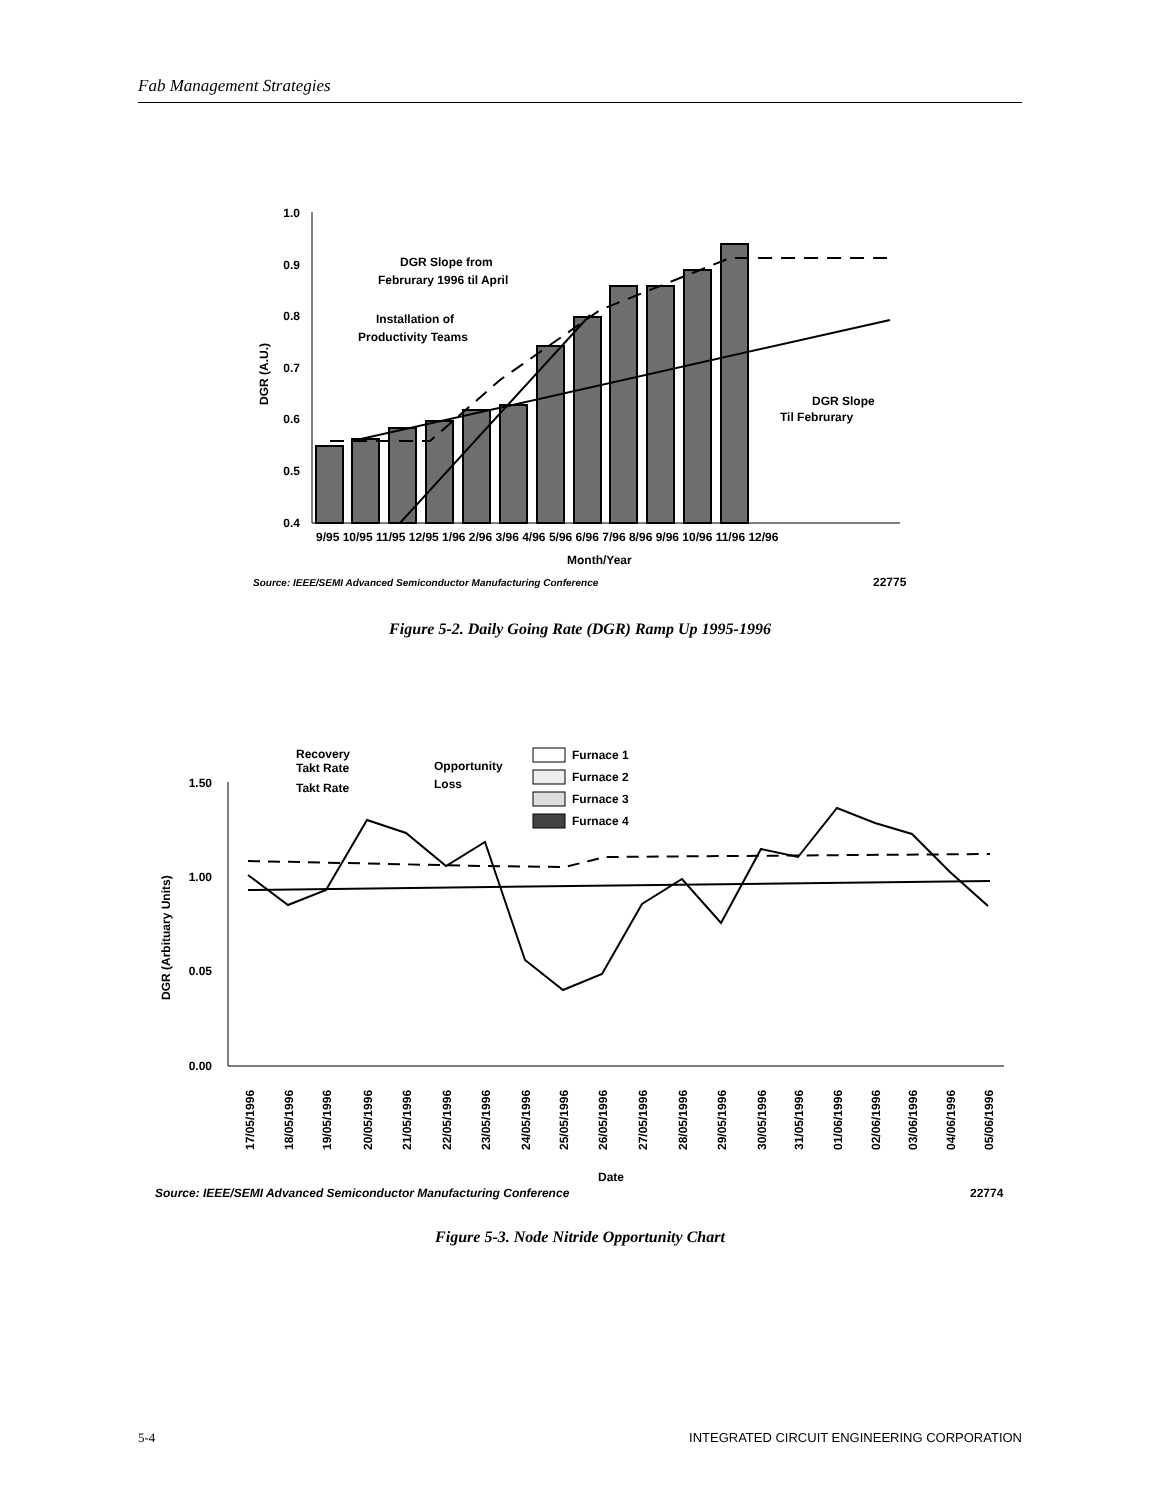Fab Management Strategies
1.0
0.9
0.8
0.7
0.6
0.5
0.4
9/95 10/95 11/95 12/95 1/96 2/96 3/96 4/96 5/96 6/96 7/96 8/96 9/96 10/96 11/96 12/96
Month/Year
DGR (A.U.)
DGR Slope from
Februrary 1996 til April
Installation of
Productivity Teams
DGR Slope
Til Februrary
Source: IEEE/SEMI Advanced Semiconductor Manufacturing Conference
22775
Figure 5-2. Daily Going Rate (DGR) Ramp Up 1995-1996
1.50
1.00
0.05
0.00
DGR (Arbituary Units)
Recovery
Takt Rate
Takt Rate
Opportunity
Loss
Furnace 1
Furnace 2
Furnace 3
Furnace 4
17/05/1996
18/05/1996
19/05/1996
20/05/1996
21/05/1996
22/05/1996
23/05/1996
24/05/1996
25/05/1996
26/05/1996
27/05/1996
28/05/1996
29/05/1996
30/05/1996
31/05/1996
01/06/1996
02/06/1996
03/06/1996
04/06/1996
05/06/1996
Date
Source: IEEE/SEMI Advanced Semiconductor Manufacturing Conference
22774
Figure 5-3. Node Nitride Opportunity Chart
5-4 INTEGRATED CIRCUIT ENGINEERING CORPORATION